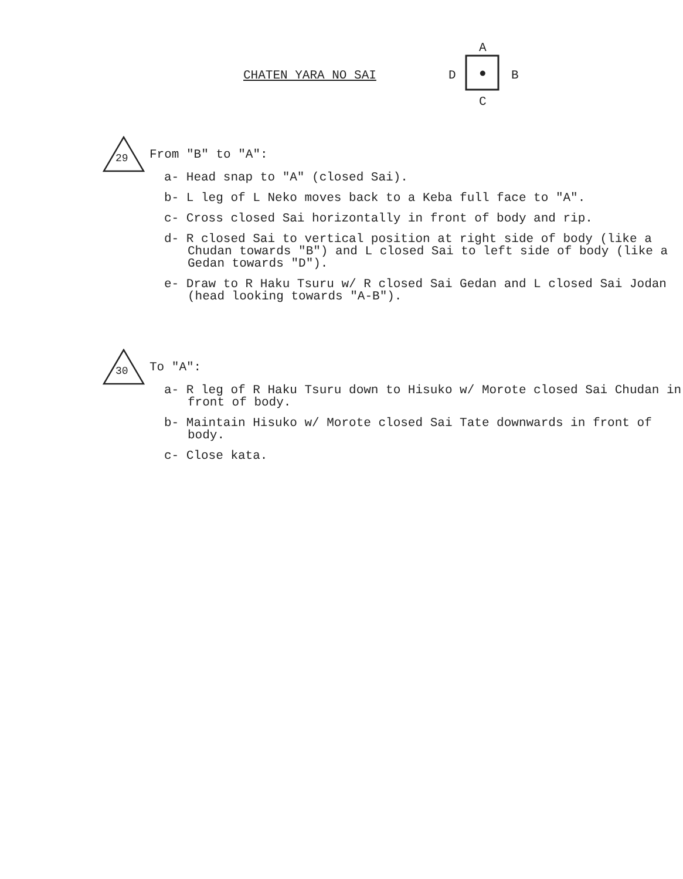CHATEN YARA NO SAI
A
D ● B
C
29
From "B" to "A":
a- Head snap to "A" (closed Sai).
b- L leg of L Neko moves back to a Keba full face to "A".
c- Cross closed Sai horizontally in front of body and rip.
d- R closed Sai to vertical position at right side of body (like a Chudan towards "B") and L closed Sai to left side of body (like a Gedan towards "D").
e- Draw to R Haku Tsuru w/ R closed Sai Gedan and L closed Sai Jodan (head looking towards "A-B").
30
To "A":
a- R leg of R Haku Tsuru down to Hisuko w/ Morote closed Sai Chudan in front of body.
b- Maintain Hisuko w/ Morote closed Sai Tate downwards in front of body.
c- Close kata.